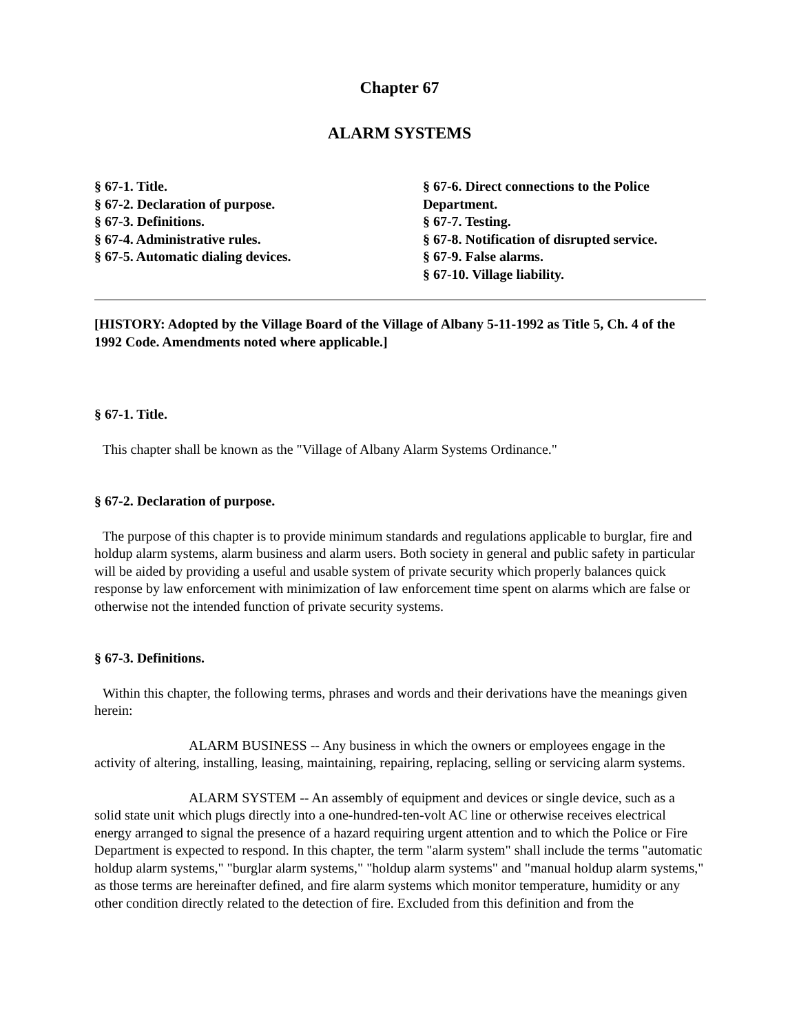Chapter 67
ALARM SYSTEMS
§ 67-1. Title.
§ 67-2. Declaration of purpose.
§ 67-3. Definitions.
§ 67-4. Administrative rules.
§ 67-5. Automatic dialing devices.
§ 67-6. Direct connections to the Police Department.
§ 67-7. Testing.
§ 67-8. Notification of disrupted service.
§ 67-9. False alarms.
§ 67-10. Village liability.
[HISTORY: Adopted by the Village Board of the Village of Albany 5-11-1992 as Title 5, Ch. 4 of the 1992 Code. Amendments noted where applicable.]
§ 67-1. Title.
This chapter shall be known as the "Village of Albany Alarm Systems Ordinance."
§ 67-2. Declaration of purpose.
The purpose of this chapter is to provide minimum standards and regulations applicable to burglar, fire and holdup alarm systems, alarm business and alarm users. Both society in general and public safety in particular will be aided by providing a useful and usable system of private security which properly balances quick response by law enforcement with minimization of law enforcement time spent on alarms which are false or otherwise not the intended function of private security systems.
§ 67-3. Definitions.
Within this chapter, the following terms, phrases and words and their derivations have the meanings given herein:
ALARM BUSINESS -- Any business in which the owners or employees engage in the activity of altering, installing, leasing, maintaining, repairing, replacing, selling or servicing alarm systems.
ALARM SYSTEM -- An assembly of equipment and devices or single device, such as a solid state unit which plugs directly into a one-hundred-ten-volt AC line or otherwise receives electrical energy arranged to signal the presence of a hazard requiring urgent attention and to which the Police or Fire Department is expected to respond. In this chapter, the term "alarm system" shall include the terms "automatic holdup alarm systems," "burglar alarm systems," "holdup alarm systems" and "manual holdup alarm systems," as those terms are hereinafter defined, and fire alarm systems which monitor temperature, humidity or any other condition directly related to the detection of fire. Excluded from this definition and from the